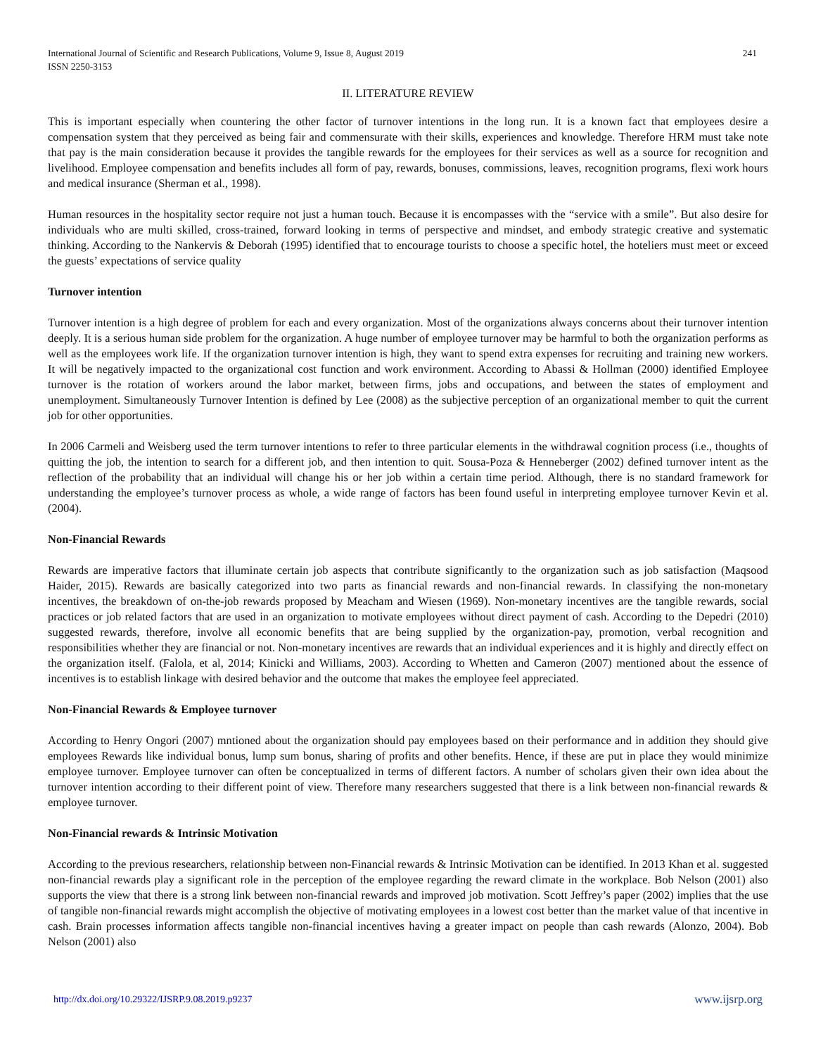International Journal of Scientific and Research Publications, Volume 9, Issue 8, August 2019
ISSN 2250-3153 241
II. LITERATURE REVIEW
This is important especially when countering the other factor of turnover intentions in the long run. It is a known fact that employees desire a compensation system that they perceived as being fair and commensurate with their skills, experiences and knowledge. Therefore HRM must take note that pay is the main consideration because it provides the tangible rewards for the employees for their services as well as a source for recognition and livelihood. Employee compensation and benefits includes all form of pay, rewards, bonuses, commissions, leaves, recognition programs, flexi work hours and medical insurance (Sherman et al., 1998).
Human resources in the hospitality sector require not just a human touch. Because it is encompasses with the “service with a smile”. But also desire for individuals who are multi skilled, cross-trained, forward looking in terms of perspective and mindset, and embody strategic creative and systematic thinking. According to the Nankervis & Deborah (1995) identified that to encourage tourists to choose a specific hotel, the hoteliers must meet or exceed the guests’ expectations of service quality
Turnover intention
Turnover intention is a high degree of problem for each and every organization. Most of the organizations always concerns about their turnover intention deeply. It is a serious human side problem for the organization. A huge number of employee turnover may be harmful to both the organization performs as well as the employees work life. If the organization turnover intention is high, they want to spend extra expenses for recruiting and training new workers. It will be negatively impacted to the organizational cost function and work environment. According to Abassi & Hollman (2000) identified Employee turnover is the rotation of workers around the labor market, between firms, jobs and occupations, and between the states of employment and unemployment. Simultaneously Turnover Intention is defined by Lee (2008) as the subjective perception of an organizational member to quit the current job for other opportunities.
In 2006 Carmeli and Weisberg used the term turnover intentions to refer to three particular elements in the withdrawal cognition process (i.e., thoughts of quitting the job, the intention to search for a different job, and then intention to quit. Sousa-Poza & Henneberger (2002) defined turnover intent as the reflection of the probability that an individual will change his or her job within a certain time period. Although, there is no standard framework for understanding the employee’s turnover process as whole, a wide range of factors has been found useful in interpreting employee turnover Kevin et al. (2004).
Non-Financial Rewards
Rewards are imperative factors that illuminate certain job aspects that contribute significantly to the organization such as job satisfaction (Maqsood Haider, 2015). Rewards are basically categorized into two parts as financial rewards and non-financial rewards. In classifying the non-monetary incentives, the breakdown of on-the-job rewards proposed by Meacham and Wiesen (1969). Non-monetary incentives are the tangible rewards, social practices or job related factors that are used in an organization to motivate employees without direct payment of cash. According to the Depedri (2010) suggested rewards, therefore, involve all economic benefits that are being supplied by the organization-pay, promotion, verbal recognition and responsibilities whether they are financial or not. Non-monetary incentives are rewards that an individual experiences and it is highly and directly effect on the organization itself. (Falola, et al, 2014; Kinicki and Williams, 2003). According to Whetten and Cameron (2007) mentioned about the essence of incentives is to establish linkage with desired behavior and the outcome that makes the employee feel appreciated.
Non-Financial Rewards & Employee turnover
According to Henry Ongori (2007) mntioned about the organization should pay employees based on their performance and in addition they should give employees Rewards like individual bonus, lump sum bonus, sharing of profits and other benefits. Hence, if these are put in place they would minimize employee turnover. Employee turnover can often be conceptualized in terms of different factors. A number of scholars given their own idea about the turnover intention according to their different point of view. Therefore many researchers suggested that there is a link between non-financial rewards & employee turnover.
Non-Financial rewards & Intrinsic Motivation
According to the previous researchers, relationship between non-Financial rewards & Intrinsic Motivation can be identified. In 2013 Khan et al. suggested non-financial rewards play a significant role in the perception of the employee regarding the reward climate in the workplace. Bob Nelson (2001) also supports the view that there is a strong link between non-financial rewards and improved job motivation. Scott Jeffrey’s paper (2002) implies that the use of tangible non-financial rewards might accomplish the objective of motivating employees in a lowest cost better than the market value of that incentive in cash. Brain processes information affects tangible non-financial incentives having a greater impact on people than cash rewards (Alonzo, 2004). Bob Nelson (2001) also
http://dx.doi.org/10.29322/IJSRP.9.08.2019.p9237 www.ijsrp.org